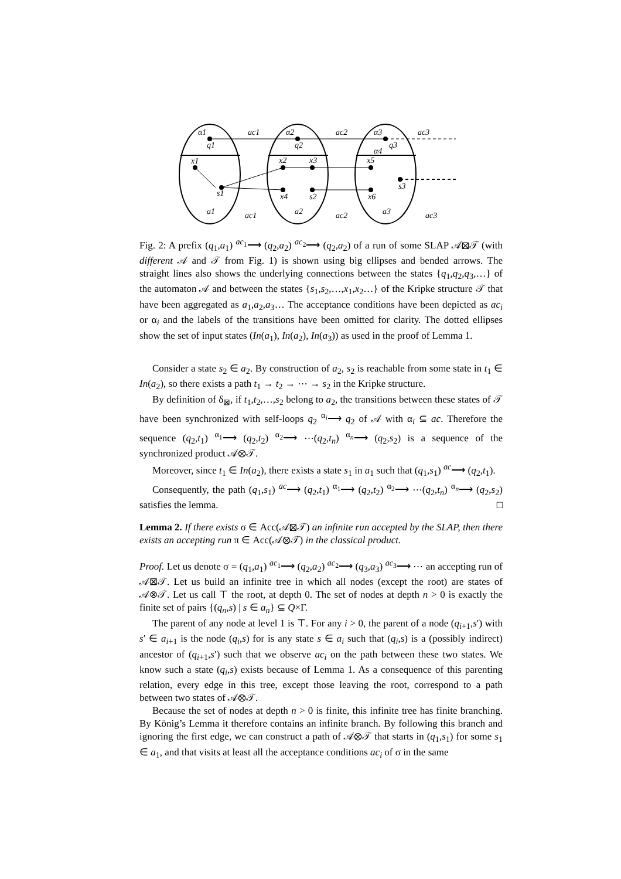α1
q1
ac1
α2
q2
ac2
α3
q3
ac3
α4
x1
s1
x2
x3
x4
s2
x5
s3
x6
a1
a2
a3
ac1
ac2
ac3
Fig. 2: A prefix (q<sub>1</sub>,a<sub>1</sub>) <sup>ac<sub>1</sub></sup>⟶ (q<sub>2</sub>,a<sub>2</sub>) <sup>ac<sub>2</sub></sup>⟶ (q<sub>2</sub>,a<sub>2</sub>) of a run of some SLAP 𝒜⊠𝒯 (with different 𝒜 and 𝒯 from Fig. 1) is shown using big ellipses and bended arrows. The straight lines also shows the underlying connections between the states {q<sub>1</sub>,q<sub>2</sub>,q<sub>3</sub>,…} of the automaton 𝒜 and between the states {s<sub>1</sub>,s<sub>2</sub>,…,x<sub>1</sub>,x<sub>2</sub>…} of the Kripke structure 𝒯 that have been aggregated as a<sub>1</sub>,a<sub>2</sub>,a<sub>3</sub>… The acceptance conditions have been depicted as ac<sub>i</sub> or α<sub>i</sub> and the labels of the transitions have been omitted for clarity. The dotted ellipses show the set of input states (In(a<sub>1</sub>), In(a<sub>2</sub>), In(a<sub>3</sub>)) as used in the proof of Lemma 1.
Consider a state s<sub>2</sub> ∈ a<sub>2</sub>. By construction of a<sub>2</sub>, s<sub>2</sub> is reachable from some state in t<sub>1</sub> ∈ In(a<sub>2</sub>), so there exists a path t<sub>1</sub> → t<sub>2</sub> → ⋯ → s<sub>2</sub> in the Kripke structure.
By definition of δ<sub>⊠</sub>, if t<sub>1</sub>,t<sub>2</sub>,…,s<sub>2</sub> belong to a<sub>2</sub>, the transitions between these states of 𝒯 have been synchronized with self-loops q<sub>2</sub> <sup>α<sub>i</sub></sup>⟶ q<sub>2</sub> of 𝒜 with α<sub>i</sub> ⊆ ac. Therefore the sequence (q<sub>2</sub>,t<sub>1</sub>) <sup>α<sub>1</sub></sup>⟶ (q<sub>2</sub>,t<sub>2</sub>) <sup>α<sub>2</sub></sup>⟶ ⋯(q<sub>2</sub>,t<sub>n</sub>) <sup>α<sub>n</sub></sup>⟶ (q<sub>2</sub>,s<sub>2</sub>) is a sequence of the synchronized product 𝒜⊗𝒯.
Moreover, since t<sub>1</sub> ∈ In(a<sub>2</sub>), there exists a state s<sub>1</sub> in a<sub>1</sub> such that (q<sub>1</sub>,s<sub>1</sub>) <sup>ac</sup>⟶ (q<sub>2</sub>,t<sub>1</sub>).
Consequently, the path (q<sub>1</sub>,s<sub>1</sub>) <sup>ac</sup>⟶ (q<sub>2</sub>,t<sub>1</sub>) <sup>α<sub>1</sub></sup>⟶ (q<sub>2</sub>,t<sub>2</sub>) <sup>α<sub>2</sub></sup>⟶ ⋯(q<sub>2</sub>,t<sub>n</sub>) <sup>α<sub>n</sub></sup>⟶ (q<sub>2</sub>,s<sub>2</sub>) satisfies the lemma. □
Lemma 2. If there exists σ ∈ Acc(𝒜⊠𝒯) an infinite run accepted by the SLAP, then there exists an accepting run π ∈ Acc(𝒜⊗𝒯) in the classical product.
Proof. Let us denote σ = (q<sub>1</sub>,a<sub>1</sub>) <sup>ac<sub>1</sub></sup>⟶ (q<sub>2</sub>,a<sub>2</sub>) <sup>ac<sub>2</sub></sup>⟶ (q<sub>3</sub>,a<sub>3</sub>) <sup>ac<sub>3</sub></sup>⟶ ⋯ an accepting run of 𝒜⊠𝒯. Let us build an infinite tree in which all nodes (except the root) are states of 𝒜⊗𝒯. Let us call ⊤ the root, at depth 0. The set of nodes at depth n > 0 is exactly the finite set of pairs {(q<sub>n</sub>,s) | s ∈ a<sub>n</sub>} ⊆ Q×Γ.
The parent of any node at level 1 is ⊤. For any i > 0, the parent of a node (q<sub>i+1</sub>,s′) with s′ ∈ a<sub>i+1</sub> is the node (q<sub>i</sub>,s) for is any state s ∈ a<sub>i</sub> such that (q<sub>i</sub>,s) is a (possibly indirect) ancestor of (q<sub>i+1</sub>,s′) such that we observe ac<sub>i</sub> on the path between these two states. We know such a state (q<sub>i</sub>,s) exists because of Lemma 1. As a consequence of this parenting relation, every edge in this tree, except those leaving the root, correspond to a path between two states of 𝒜⊗𝒯.
Because the set of nodes at depth n > 0 is finite, this infinite tree has finite branching. By König’s Lemma it therefore contains an infinite branch. By following this branch and ignoring the first edge, we can construct a path of 𝒜⊗𝒯 that starts in (q<sub>1</sub>,s<sub>1</sub>) for some s<sub>1</sub> ∈ a<sub>1</sub>, and that visits at least all the acceptance conditions ac<sub>i</sub> of σ in the same